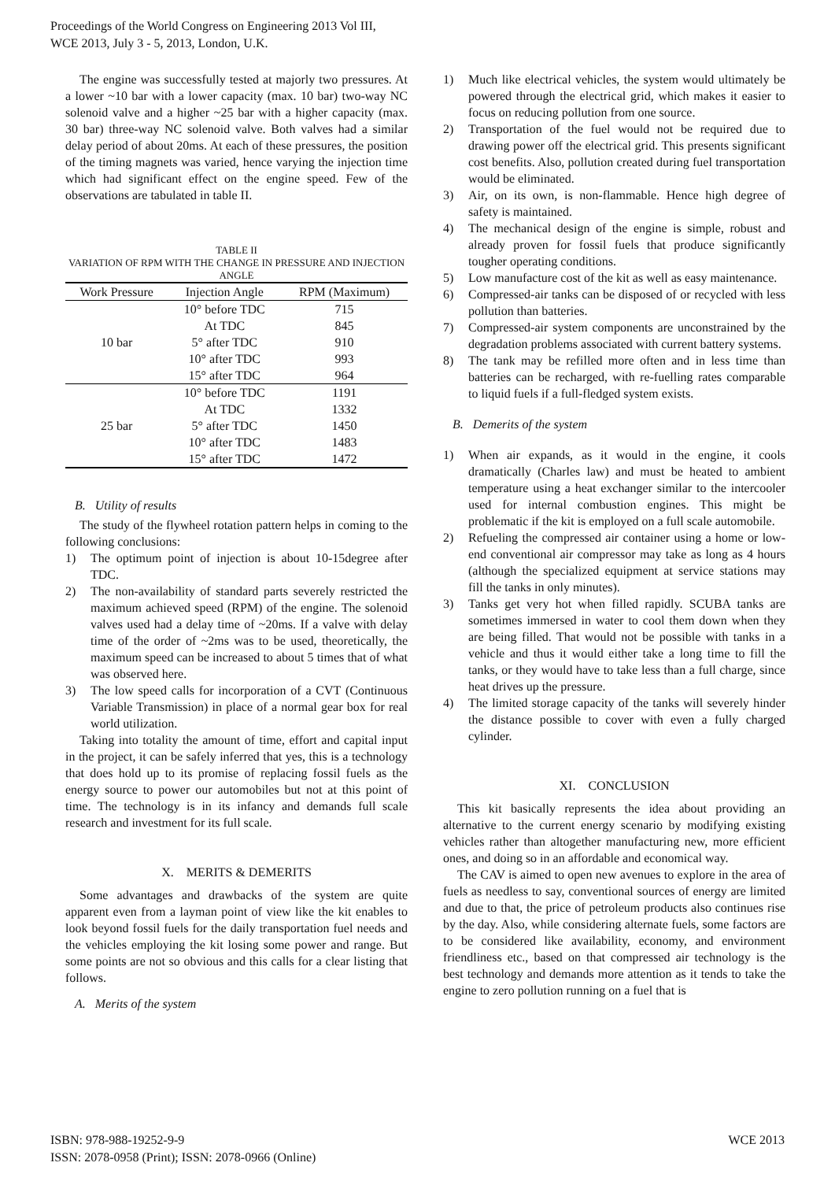Proceedings of the World Congress on Engineering 2013 Vol III,
WCE 2013, July 3 - 5, 2013, London, U.K.
The engine was successfully tested at majorly two pressures. At a lower ~10 bar with a lower capacity (max. 10 bar) two-way NC solenoid valve and a higher ~25 bar with a higher capacity (max. 30 bar) three-way NC solenoid valve. Both valves had a similar delay period of about 20ms. At each of these pressures, the position of the timing magnets was varied, hence varying the injection time which had significant effect on the engine speed. Few of the observations are tabulated in table II.
TABLE II
VARIATION OF RPM WITH THE CHANGE IN PRESSURE AND INJECTION ANGLE
| Work Pressure | Injection Angle | RPM (Maximum) |
| --- | --- | --- |
| 10 bar | 10° before TDC | 715 |
| | At TDC | 845 |
| | 5° after TDC | 910 |
| | 10° after TDC | 993 |
| | 15° after TDC | 964 |
| 25 bar | 10° before TDC | 1191 |
| | At TDC | 1332 |
| | 5° after TDC | 1450 |
| | 10° after TDC | 1483 |
| | 15° after TDC | 1472 |
B. Utility of results
The study of the flywheel rotation pattern helps in coming to the following conclusions:
1) The optimum point of injection is about 10-15degree after TDC.
2) The non-availability of standard parts severely restricted the maximum achieved speed (RPM) of the engine. The solenoid valves used had a delay time of ~20ms. If a valve with delay time of the order of ~2ms was to be used, theoretically, the maximum speed can be increased to about 5 times that of what was observed here.
3) The low speed calls for incorporation of a CVT (Continuous Variable Transmission) in place of a normal gear box for real world utilization.
Taking into totality the amount of time, effort and capital input in the project, it can be safely inferred that yes, this is a technology that does hold up to its promise of replacing fossil fuels as the energy source to power our automobiles but not at this point of time. The technology is in its infancy and demands full scale research and investment for its full scale.
X. MERITS & DEMERITS
Some advantages and drawbacks of the system are quite apparent even from a layman point of view like the kit enables to look beyond fossil fuels for the daily transportation fuel needs and the vehicles employing the kit losing some power and range. But some points are not so obvious and this calls for a clear listing that follows.
A. Merits of the system
1) Much like electrical vehicles, the system would ultimately be powered through the electrical grid, which makes it easier to focus on reducing pollution from one source.
2) Transportation of the fuel would not be required due to drawing power off the electrical grid. This presents significant cost benefits. Also, pollution created during fuel transportation would be eliminated.
3) Air, on its own, is non-flammable. Hence high degree of safety is maintained.
4) The mechanical design of the engine is simple, robust and already proven for fossil fuels that produce significantly tougher operating conditions.
5) Low manufacture cost of the kit as well as easy maintenance.
6) Compressed-air tanks can be disposed of or recycled with less pollution than batteries.
7) Compressed-air system components are unconstrained by the degradation problems associated with current battery systems.
8) The tank may be refilled more often and in less time than batteries can be recharged, with re-fuelling rates comparable to liquid fuels if a full-fledged system exists.
B. Demerits of the system
1) When air expands, as it would in the engine, it cools dramatically (Charles law) and must be heated to ambient temperature using a heat exchanger similar to the intercooler used for internal combustion engines. This might be problematic if the kit is employed on a full scale automobile.
2) Refueling the compressed air container using a home or low-end conventional air compressor may take as long as 4 hours (although the specialized equipment at service stations may fill the tanks in only minutes).
3) Tanks get very hot when filled rapidly. SCUBA tanks are sometimes immersed in water to cool them down when they are being filled. That would not be possible with tanks in a vehicle and thus it would either take a long time to fill the tanks, or they would have to take less than a full charge, since heat drives up the pressure.
4) The limited storage capacity of the tanks will severely hinder the distance possible to cover with even a fully charged cylinder.
XI. CONCLUSION
This kit basically represents the idea about providing an alternative to the current energy scenario by modifying existing vehicles rather than altogether manufacturing new, more efficient ones, and doing so in an affordable and economical way.
The CAV is aimed to open new avenues to explore in the area of fuels as needless to say, conventional sources of energy are limited and due to that, the price of petroleum products also continues rise by the day. Also, while considering alternate fuels, some factors are to be considered like availability, economy, and environment friendliness etc., based on that compressed air technology is the best technology and demands more attention as it tends to take the engine to zero pollution running on a fuel that is
ISBN: 978-988-19252-9-9
ISSN: 2078-0958 (Print); ISSN: 2078-0966 (Online)
WCE 2013